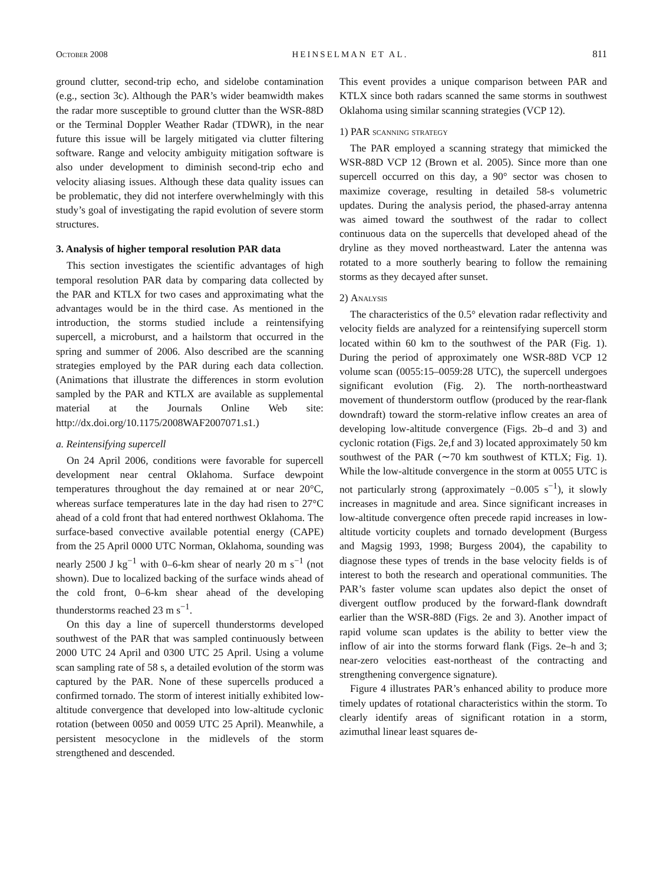October 2008 HEINSELMAN ET AL. 811
ground clutter, second-trip echo, and sidelobe contamination (e.g., section 3c). Although the PAR’s wider beamwidth makes the radar more susceptible to ground clutter than the WSR-88D or the Terminal Doppler Weather Radar (TDWR), in the near future this issue will be largely mitigated via clutter filtering software. Range and velocity ambiguity mitigation software is also under development to diminish second-trip echo and velocity aliasing issues. Although these data quality issues can be problematic, they did not interfere overwhelmingly with this study’s goal of investigating the rapid evolution of severe storm structures.
3. Analysis of higher temporal resolution PAR data
This section investigates the scientific advantages of high temporal resolution PAR data by comparing data collected by the PAR and KTLX for two cases and approximating what the advantages would be in the third case. As mentioned in the introduction, the storms studied include a reintensifying supercell, a microburst, and a hailstorm that occurred in the spring and summer of 2006. Also described are the scanning strategies employed by the PAR during each data collection. (Animations that illustrate the differences in storm evolution sampled by the PAR and KTLX are available as supplemental material at the Journals Online Web site: http://dx.doi.org/10.1175/2008WAF2007071.s1.)
a. Reintensifying supercell
On 24 April 2006, conditions were favorable for supercell development near central Oklahoma. Surface dewpoint temperatures throughout the day remained at or near 20°C, whereas surface temperatures late in the day had risen to 27°C ahead of a cold front that had entered northwest Oklahoma. The surface-based convective available potential energy (CAPE) from the 25 April 0000 UTC Norman, Oklahoma, sounding was nearly 2500 J kg<sup>−1</sup> with 0–6-km shear of nearly 20 m s<sup>−1</sup> (not shown). Due to localized backing of the surface winds ahead of the cold front, 0–6-km shear ahead of the developing thunderstorms reached 23 m s<sup>−1</sup>.
On this day a line of supercell thunderstorms developed southwest of the PAR that was sampled continuously between 2000 UTC 24 April and 0300 UTC 25 April. Using a volume scan sampling rate of 58 s, a detailed evolution of the storm was captured by the PAR. None of these supercells produced a confirmed tornado. The storm of interest initially exhibited low-altitude convergence that developed into low-altitude cyclonic rotation (between 0050 and 0059 UTC 25 April). Meanwhile, a persistent mesocyclone in the midlevels of the storm strengthened and descended.
This event provides a unique comparison between PAR and KTLX since both radars scanned the same storms in southwest Oklahoma using similar scanning strategies (VCP 12).
1) PAR scanning strategy
The PAR employed a scanning strategy that mimicked the WSR-88D VCP 12 (Brown et al. 2005). Since more than one supercell occurred on this day, a 90° sector was chosen to maximize coverage, resulting in detailed 58-s volumetric updates. During the analysis period, the phased-array antenna was aimed toward the southwest of the radar to collect continuous data on the supercells that developed ahead of the dryline as they moved northeastward. Later the antenna was rotated to a more southerly bearing to follow the remaining storms as they decayed after sunset.
2) Analysis
The characteristics of the 0.5° elevation radar reflectivity and velocity fields are analyzed for a reintensifying supercell storm located within 60 km to the southwest of the PAR (Fig. 1). During the period of approximately one WSR-88D VCP 12 volume scan (0055:15–0059:28 UTC), the supercell undergoes significant evolution (Fig. 2). The north-northeastward movement of thunderstorm outflow (produced by the rear-flank downdraft) toward the storm-relative inflow creates an area of developing low-altitude convergence (Figs. 2b–d and 3) and cyclonic rotation (Figs. 2e,f and 3) located approximately 50 km southwest of the PAR (∼70 km southwest of KTLX; Fig. 1). While the low-altitude convergence in the storm at 0055 UTC is not particularly strong (approximately −0.005 s<sup>−1</sup>), it slowly increases in magnitude and area. Since significant increases in low-altitude convergence often precede rapid increases in low-altitude vorticity couplets and tornado development (Burgess and Magsig 1993, 1998; Burgess 2004), the capability to diagnose these types of trends in the base velocity fields is of interest to both the research and operational communities. The PAR’s faster volume scan updates also depict the onset of divergent outflow produced by the forward-flank downdraft earlier than the WSR-88D (Figs. 2e and 3). Another impact of rapid volume scan updates is the ability to better view the inflow of air into the storms forward flank (Figs. 2e–h and 3; near-zero velocities east-northeast of the contracting and strengthening convergence signature).
Figure 4 illustrates PAR’s enhanced ability to produce more timely updates of rotational characteristics within the storm. To clearly identify areas of significant rotation in a storm, azimuthal linear least squares de-